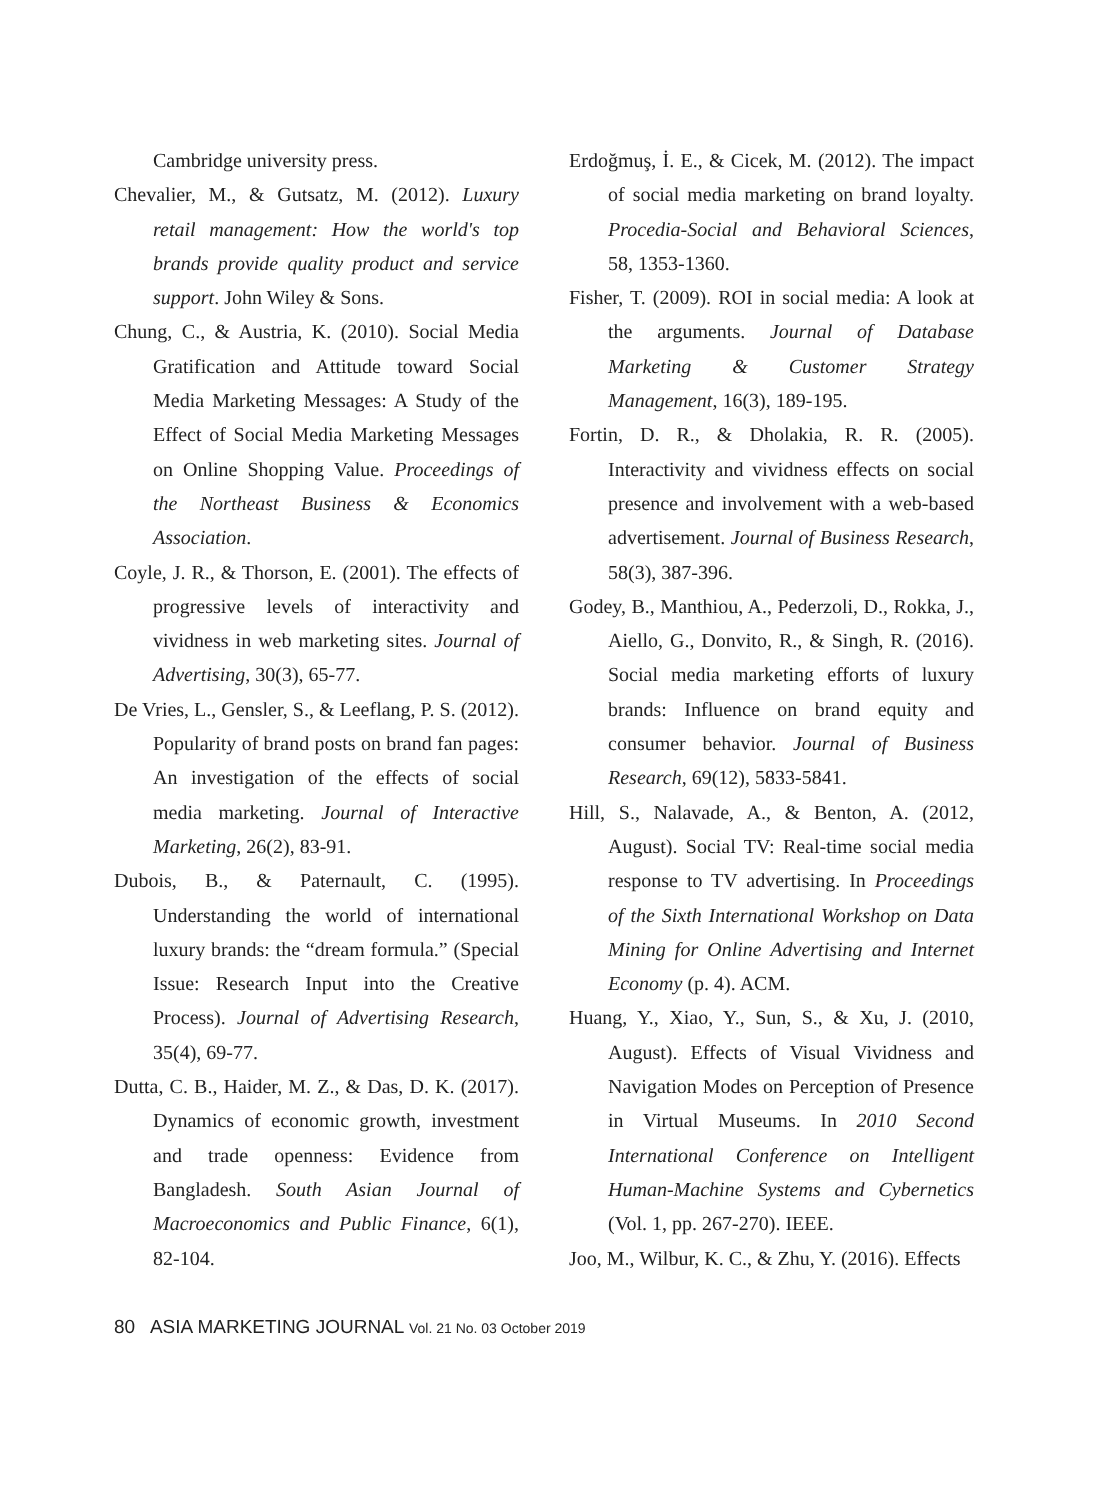Cambridge university press.
Chevalier, M., & Gutsatz, M. (2012). Luxury retail management: How the world's top brands provide quality product and service support. John Wiley & Sons.
Chung, C., & Austria, K. (2010). Social Media Gratification and Attitude toward Social Media Marketing Messages: A Study of the Effect of Social Media Marketing Messages on Online Shopping Value. Proceedings of the Northeast Business & Economics Association.
Coyle, J. R., & Thorson, E. (2001). The effects of progressive levels of interactivity and vividness in web marketing sites. Journal of Advertising, 30(3), 65-77.
De Vries, L., Gensler, S., & Leeflang, P. S. (2012). Popularity of brand posts on brand fan pages: An investigation of the effects of social media marketing. Journal of Interactive Marketing, 26(2), 83-91.
Dubois, B., & Paternault, C. (1995). Understanding the world of international luxury brands: the “dream formula.” (Special Issue: Research Input into the Creative Process). Journal of Advertising Research, 35(4), 69-77.
Dutta, C. B., Haider, M. Z., & Das, D. K. (2017). Dynamics of economic growth, investment and trade openness: Evidence from Bangladesh. South Asian Journal of Macroeconomics and Public Finance, 6(1), 82-104.
Erdoğmuş, İ. E., & Cicek, M. (2012). The impact of social media marketing on brand loyalty. Procedia-Social and Behavioral Sciences, 58, 1353-1360.
Fisher, T. (2009). ROI in social media: A look at the arguments. Journal of Database Marketing & Customer Strategy Management, 16(3), 189-195.
Fortin, D. R., & Dholakia, R. R. (2005). Interactivity and vividness effects on social presence and involvement with a web-based advertisement. Journal of Business Research, 58(3), 387-396.
Godey, B., Manthiou, A., Pederzoli, D., Rokka, J., Aiello, G., Donvito, R., & Singh, R. (2016). Social media marketing efforts of luxury brands: Influence on brand equity and consumer behavior. Journal of Business Research, 69(12), 5833-5841.
Hill, S., Nalavade, A., & Benton, A. (2012, August). Social TV: Real-time social media response to TV advertising. In Proceedings of the Sixth International Workshop on Data Mining for Online Advertising and Internet Economy (p. 4). ACM.
Huang, Y., Xiao, Y., Sun, S., & Xu, J. (2010, August). Effects of Visual Vividness and Navigation Modes on Perception of Presence in Virtual Museums. In 2010 Second International Conference on Intelligent Human-Machine Systems and Cybernetics (Vol. 1, pp. 267-270). IEEE.
Joo, M., Wilbur, K. C., & Zhu, Y. (2016). Effects
80 ASIA MARKETING JOURNAL Vol. 21 No. 03 October 2019